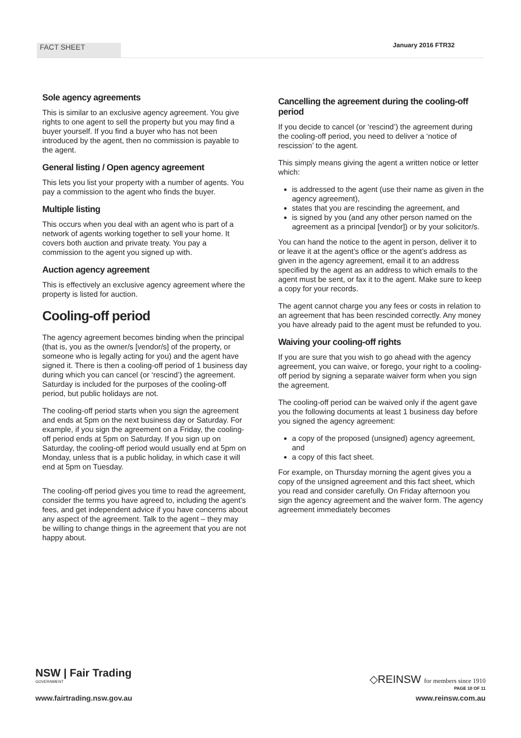FACT SHEET
January 2016 FTR32
Sole agency agreements
This is similar to an exclusive agency agreement. You give rights to one agent to sell the property but you may find a buyer yourself. If you find a buyer who has not been introduced by the agent, then no commission is payable to the agent.
General listing / Open agency agreement
This lets you list your property with a number of agents. You pay a commission to the agent who finds the buyer.
Multiple listing
This occurs when you deal with an agent who is part of a network of agents working together to sell your home. It covers both auction and private treaty. You pay a commission to the agent you signed up with.
Auction agency agreement
This is effectively an exclusive agency agreement where the property is listed for auction.
Cooling-off period
The agency agreement becomes binding when the principal (that is, you as the owner/s [vendor/s] of the property, or someone who is legally acting for you) and the agent have signed it. There is then a cooling-off period of 1 business day during which you can cancel (or ‘rescind’) the agreement. Saturday is included for the purposes of the cooling-off period, but public holidays are not.
The cooling-off period starts when you sign the agreement and ends at 5pm on the next business day or Saturday. For example, if you sign the agreement on a Friday, the cooling-off period ends at 5pm on Saturday. If you sign up on Saturday, the cooling-off period would usually end at 5pm on Monday, unless that is a public holiday, in which case it will end at 5pm on Tuesday.
The cooling-off period gives you time to read the agreement, consider the terms you have agreed to, including the agent’s fees, and get independent advice if you have concerns about any aspect of the agreement. Talk to the agent – they may be willing to change things in the agreement that you are not happy about.
Cancelling the agreement during the cooling-off period
If you decide to cancel (or ‘rescind’) the agreement during the cooling-off period, you need to deliver a ‘notice of rescission’ to the agent.
This simply means giving the agent a written notice or letter which:
is addressed to the agent (use their name as given in the agency agreement),
states that you are rescinding the agreement, and
is signed by you (and any other person named on the agreement as a principal [vendor]) or by your solicitor/s.
You can hand the notice to the agent in person, deliver it to or leave it at the agent’s office or the agent’s address as given in the agency agreement, email it to an address specified by the agent as an address to which emails to the agent must be sent, or fax it to the agent. Make sure to keep a copy for your records.
The agent cannot charge you any fees or costs in relation to an agreement that has been rescinded correctly. Any money you have already paid to the agent must be refunded to you.
Waiving your cooling-off rights
If you are sure that you wish to go ahead with the agency agreement, you can waive, or forego, your right to a cooling-off period by signing a separate waiver form when you sign the agreement.
The cooling-off period can be waived only if the agent gave you the following documents at least 1 business day before you signed the agency agreement:
a copy of the proposed (unsigned) agency agreement, and
a copy of this fact sheet.
For example, on Thursday morning the agent gives you a copy of the unsigned agreement and this fact sheet, which you read and consider carefully. On Friday afternoon you sign the agency agreement and the waiver form. The agency agreement immediately becomes
NSW | Fair Trading
GOVERNMENT
www.fairtrading.nsw.gov.au
◇REINSW for members since 1910
PAGE 10 OF 11
www.reinsw.com.au